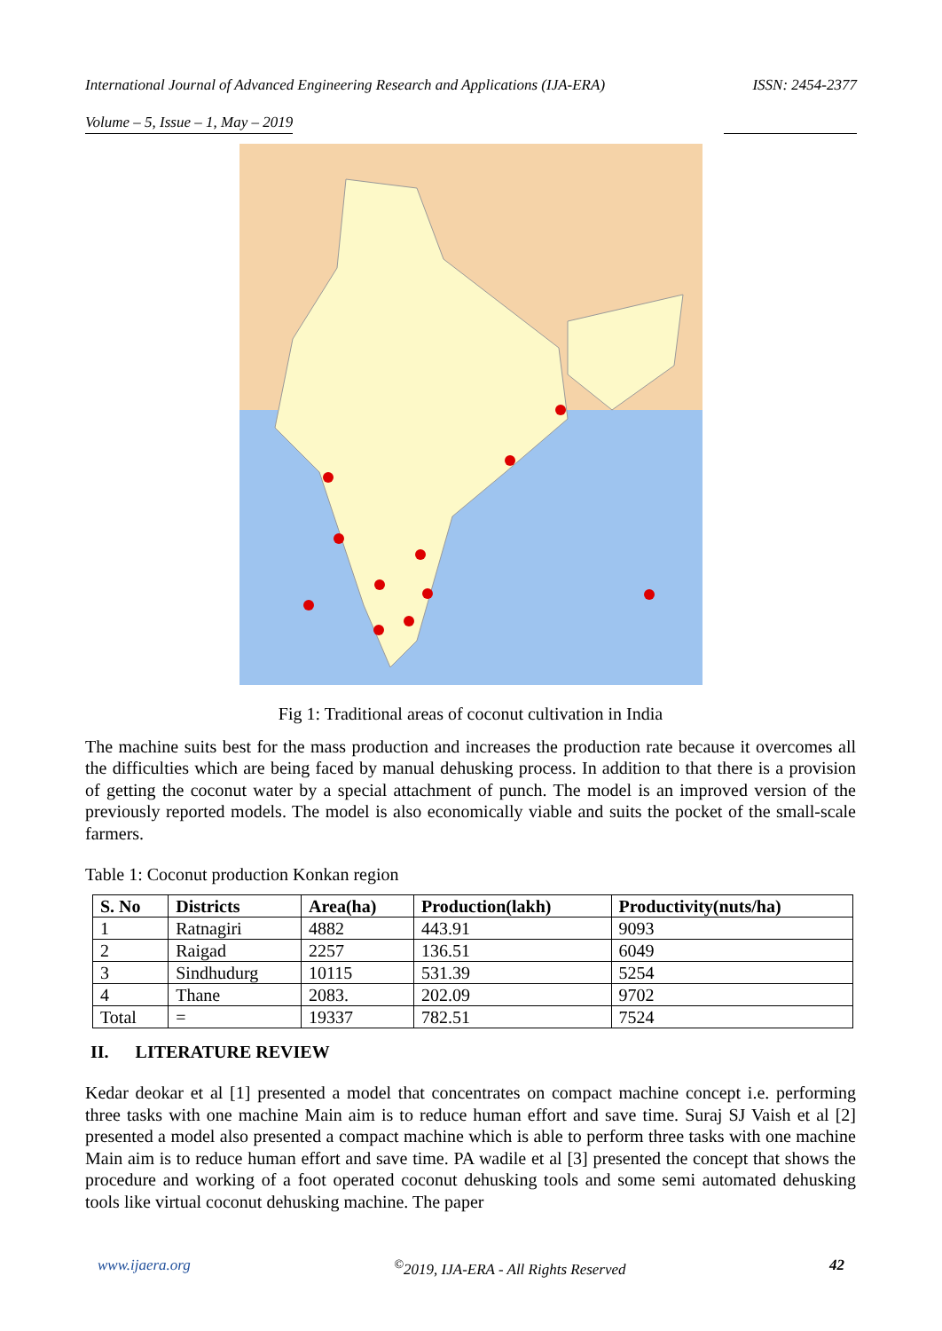International Journal of Advanced Engineering Research and Applications (IJA-ERA) ISSN: 2454-2377
Volume – 5, Issue – 1, May – 2019
Fig 1: Traditional areas of coconut cultivation in India
The machine suits best for the mass production and increases the production rate because it overcomes all the difficulties which are being faced by manual dehusking process. In addition to that there is a provision of getting the coconut water by a special attachment of punch. The model is an improved version of the previously reported models. The model is also economically viable and suits the pocket of the small-scale farmers.
Table 1: Coconut production Konkan region
| S. No | Districts | Area(ha) | Production(lakh) | Productivity(nuts/ha) |
| --- | --- | --- | --- | --- |
| 1 | Ratnagiri | 4882 | 443.91 | 9093 |
| 2 | Raigad | 2257 | 136.51 | 6049 |
| 3 | Sindhudurg | 10115 | 531.39 | 5254 |
| 4 | Thane | 2083. | 202.09 | 9702 |
| Total | = | 19337 | 782.51 | 7524 |
II. LITERATURE REVIEW
Kedar deokar et al [1] presented a model that concentrates on compact machine concept i.e. performing three tasks with one machine Main aim is to reduce human effort and save time. Suraj SJ Vaish et al [2] presented a model also presented a compact machine which is able to perform three tasks with one machine Main aim is to reduce human effort and save time. PA wadile et al [3] presented the concept that shows the procedure and working of a foot operated coconut dehusking tools and some semi automated dehusking tools like virtual coconut dehusking machine. The paper
www.ijaera.org<sup>©</sup>2019, IJA-ERA - All Rights Reserved 42